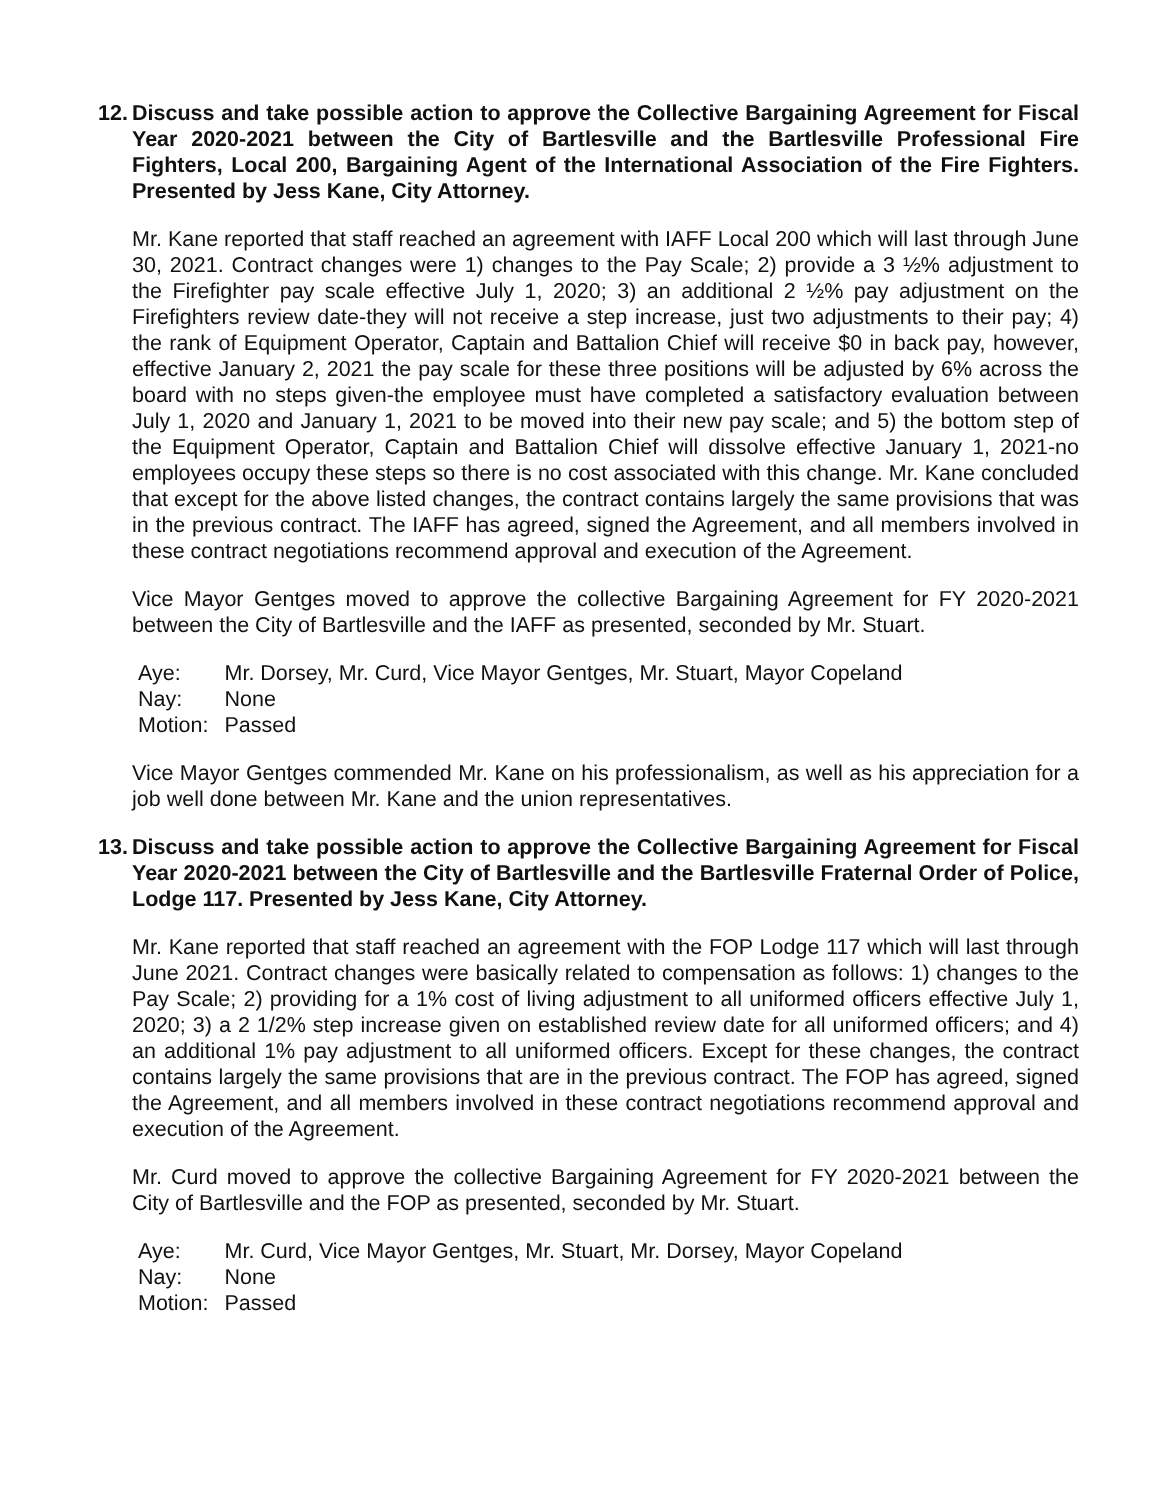12. Discuss and take possible action to approve the Collective Bargaining Agreement for Fiscal Year 2020-2021 between the City of Bartlesville and the Bartlesville Professional Fire Fighters, Local 200, Bargaining Agent of the International Association of the Fire Fighters. Presented by Jess Kane, City Attorney.
Mr. Kane reported that staff reached an agreement with IAFF Local 200 which will last through June 30, 2021. Contract changes were 1) changes to the Pay Scale; 2) provide a 3 ½% adjustment to the Firefighter pay scale effective July 1, 2020; 3) an additional 2 ½% pay adjustment on the Firefighters review date-they will not receive a step increase, just two adjustments to their pay; 4) the rank of Equipment Operator, Captain and Battalion Chief will receive $0 in back pay, however, effective January 2, 2021 the pay scale for these three positions will be adjusted by 6% across the board with no steps given-the employee must have completed a satisfactory evaluation between July 1, 2020 and January 1, 2021 to be moved into their new pay scale; and 5) the bottom step of the Equipment Operator, Captain and Battalion Chief will dissolve effective January 1, 2021-no employees occupy these steps so there is no cost associated with this change. Mr. Kane concluded that except for the above listed changes, the contract contains largely the same provisions that was in the previous contract. The IAFF has agreed, signed the Agreement, and all members involved in these contract negotiations recommend approval and execution of the Agreement.
Vice Mayor Gentges moved to approve the collective Bargaining Agreement for FY 2020-2021 between the City of Bartlesville and the IAFF as presented, seconded by Mr. Stuart.
| Aye: | Mr. Dorsey, Mr. Curd, Vice Mayor Gentges, Mr. Stuart, Mayor Copeland |
| Nay: | None |
| Motion: | Passed |
Vice Mayor Gentges commended Mr. Kane on his professionalism, as well as his appreciation for a job well done between Mr. Kane and the union representatives.
13. Discuss and take possible action to approve the Collective Bargaining Agreement for Fiscal Year 2020-2021 between the City of Bartlesville and the Bartlesville Fraternal Order of Police, Lodge 117. Presented by Jess Kane, City Attorney.
Mr. Kane reported that staff reached an agreement with the FOP Lodge 117 which will last through June 2021. Contract changes were basically related to compensation as follows: 1) changes to the Pay Scale; 2) providing for a 1% cost of living adjustment to all uniformed officers effective July 1, 2020; 3) a 2 1/2% step increase given on established review date for all uniformed officers; and 4) an additional 1% pay adjustment to all uniformed officers. Except for these changes, the contract contains largely the same provisions that are in the previous contract. The FOP has agreed, signed the Agreement, and all members involved in these contract negotiations recommend approval and execution of the Agreement.
Mr. Curd moved to approve the collective Bargaining Agreement for FY 2020-2021 between the City of Bartlesville and the FOP as presented, seconded by Mr. Stuart.
| Aye: | Mr. Curd, Vice Mayor Gentges, Mr. Stuart, Mr. Dorsey, Mayor Copeland |
| Nay: | None |
| Motion: | Passed |